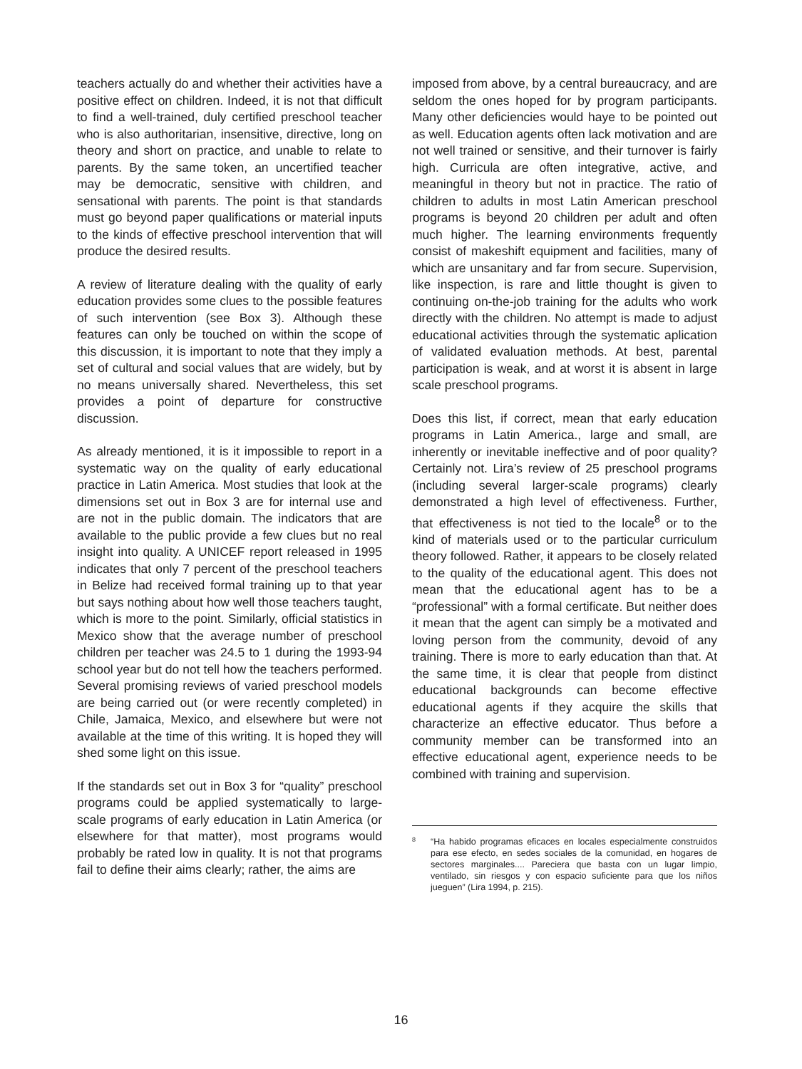teachers actually do and whether their activities have a positive effect on children. Indeed, it is not that difficult to find a well-trained, duly certified preschool teacher who is also authoritarian, insensitive, directive, long on theory and short on practice, and unable to relate to parents. By the same token, an uncertified teacher may be democratic, sensitive with children, and sensational with parents. The point is that standards must go beyond paper qualifications or material inputs to the kinds of effective preschool intervention that will produce the desired results.
A review of literature dealing with the quality of early education provides some clues to the possible features of such intervention (see Box 3). Although these features can only be touched on within the scope of this discussion, it is important to note that they imply a set of cultural and social values that are widely, but by no means universally shared. Nevertheless, this set provides a point of departure for constructive discussion.
As already mentioned, it is it impossible to report in a systematic way on the quality of early educational practice in Latin America. Most studies that look at the dimensions set out in Box 3 are for internal use and are not in the public domain. The indicators that are available to the public provide a few clues but no real insight into quality. A UNICEF report released in 1995 indicates that only 7 percent of the preschool teachers in Belize had received formal training up to that year but says nothing about how well those teachers taught, which is more to the point. Similarly, official statistics in Mexico show that the average number of preschool children per teacher was 24.5 to 1 during the 1993-94 school year but do not tell how the teachers performed. Several promising reviews of varied preschool models are being carried out (or were recently completed) in Chile, Jamaica, Mexico, and elsewhere but were not available at the time of this writing. It is hoped they will shed some light on this issue.
If the standards set out in Box 3 for “quality” preschool programs could be applied systematically to large-scale programs of early education in Latin America (or elsewhere for that matter), most programs would probably be rated low in quality. It is not that programs fail to define their aims clearly; rather, the aims are
imposed from above, by a central bureaucracy, and are seldom the ones hoped for by program participants. Many other deficiencies would haye to be pointed out as well. Education agents often lack motivation and are not well trained or sensitive, and their turnover is fairly high. Curricula are often integrative, active, and meaningful in theory but not in practice. The ratio of children to adults in most Latin American preschool programs is beyond 20 children per adult and often much higher. The learning environments frequently consist of makeshift equipment and facilities, many of which are unsanitary and far from secure. Supervision, like inspection, is rare and little thought is given to continuing on-the-job training for the adults who work directly with the children. No attempt is made to adjust educational activities through the systematic aplication of validated evaluation methods. At best, parental participation is weak, and at worst it is absent in large scale preschool programs.
Does this list, if correct, mean that early education programs in Latin America., large and small, are inherently or inevitable ineffective and of poor quality? Certainly not. Lira’s review of 25 preschool programs (including several larger-scale programs) clearly demonstrated a high level of effectiveness. Further, that effectiveness is not tied to the locale<sup>8</sup> or to the kind of materials used or to the particular curriculum theory followed. Rather, it appears to be closely related to the quality of the educational agent. This does not mean that the educational agent has to be a “professional” with a formal certificate. But neither does it mean that the agent can simply be a motivated and loving person from the community, devoid of any training. There is more to early education than that. At the same time, it is clear that people from distinct educational backgrounds can become effective educational agents if they acquire the skills that characterize an effective educator. Thus before a community member can be transformed into an effective educational agent, experience needs to be combined with training and supervision.
<sup>8</sup> “Ha habido programas eficaces en locales especialmente construidos para ese efecto, en sedes sociales de la comunidad, en hogares de sectores marginales.... Pareciera que basta con un lugar limpio, ventilado, sin riesgos y con espacio suficiente para que los niños jueguen” (Lira 1994, p. 215).
16